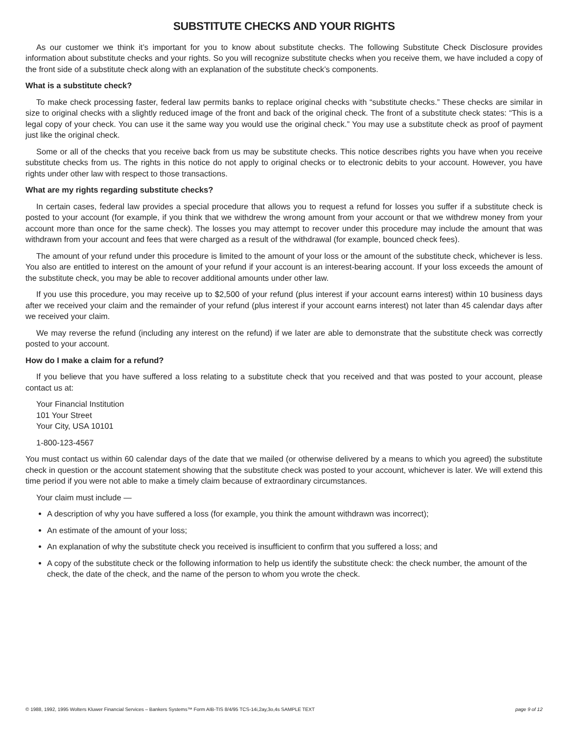SUBSTITUTE CHECKS AND YOUR RIGHTS
As our customer we think it’s important for you to know about substitute checks. The following Substitute Check Disclosure provides information about substitute checks and your rights. So you will recognize substitute checks when you receive them, we have included a copy of the front side of a substitute check along with an explanation of the substitute check’s components.
What is a substitute check?
To make check processing faster, federal law permits banks to replace original checks with “substitute checks.” These checks are similar in size to original checks with a slightly reduced image of the front and back of the original check. The front of a substitute check states: “This is a legal copy of your check. You can use it the same way you would use the original check.” You may use a substitute check as proof of payment just like the original check.
Some or all of the checks that you receive back from us may be substitute checks. This notice describes rights you have when you receive substitute checks from us. The rights in this notice do not apply to original checks or to electronic debits to your account. However, you have rights under other law with respect to those transactions.
What are my rights regarding substitute checks?
In certain cases, federal law provides a special procedure that allows you to request a refund for losses you suffer if a substitute check is posted to your account (for example, if you think that we withdrew the wrong amount from your account or that we withdrew money from your account more than once for the same check). The losses you may attempt to recover under this procedure may include the amount that was withdrawn from your account and fees that were charged as a result of the withdrawal (for example, bounced check fees).
The amount of your refund under this procedure is limited to the amount of your loss or the amount of the substitute check, whichever is less. You also are entitled to interest on the amount of your refund if your account is an interest-bearing account. If your loss exceeds the amount of the substitute check, you may be able to recover additional amounts under other law.
If you use this procedure, you may receive up to $2,500 of your refund (plus interest if your account earns interest) within 10 business days after we received your claim and the remainder of your refund (plus interest if your account earns interest) not later than 45 calendar days after we received your claim.
We may reverse the refund (including any interest on the refund) if we later are able to demonstrate that the substitute check was correctly posted to your account.
How do I make a claim for a refund?
If you believe that you have suffered a loss relating to a substitute check that you received and that was posted to your account, please contact us at:
Your Financial Institution
101 Your Street
Your City, USA 10101
1-800-123-4567
You must contact us within 60 calendar days of the date that we mailed (or otherwise delivered by a means to which you agreed) the substitute check in question or the account statement showing that the substitute check was posted to your account, whichever is later. We will extend this time period if you were not able to make a timely claim because of extraordinary circumstances.
Your claim must include —
A description of why you have suffered a loss (for example, you think the amount withdrawn was incorrect);
An estimate of the amount of your loss;
An explanation of why the substitute check you received is insufficient to confirm that you suffered a loss; and
A copy of the substitute check or the following information to help us identify the substitute check: the check number, the amount of the check, the date of the check, and the name of the person to whom you wrote the check.
© 1988, 1992, 1995 Wolters Kluwer Financial Services – Bankers Systems™ Form AIB-TIS 8/4/95 TCS-14i,2ay,3o,4s SAMPLE TEXT page 9 of 12